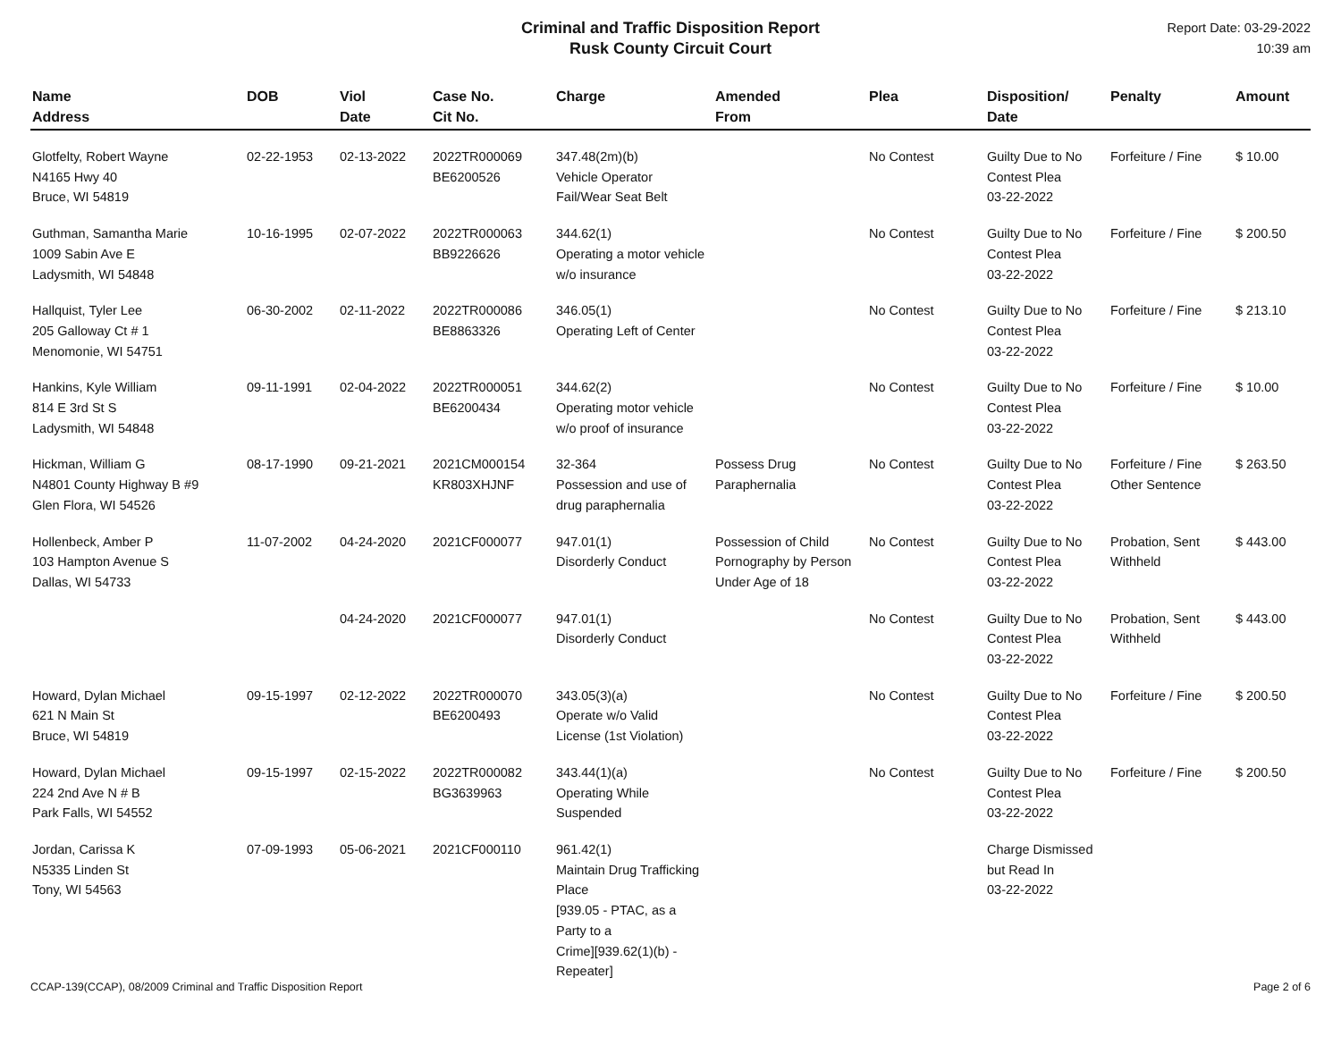Criminal and Traffic Disposition Report
Rusk County Circuit Court
Report Date: 03-29-2022
10:39 am
| Name Address | DOB | Viol Date | Case No. Cit No. | Charge | Amended From | Plea | Disposition/ Date | Penalty | Amount |
| --- | --- | --- | --- | --- | --- | --- | --- | --- | --- |
| Glotfelty, Robert Wayne N4165 Hwy 40 Bruce, WI 54819 | 02-22-1953 | 02-13-2022 | 2022TR000069 BE6200526 | 347.48(2m)(b) Vehicle Operator Fail/Wear Seat Belt | | No Contest | Guilty Due to No Contest Plea 03-22-2022 | Forfeiture / Fine | $ 10.00 |
| Guthman, Samantha Marie 1009 Sabin Ave E Ladysmith, WI 54848 | 10-16-1995 | 02-07-2022 | 2022TR000063 BB9226626 | 344.62(1) Operating a motor vehicle w/o insurance | | No Contest | Guilty Due to No Contest Plea 03-22-2022 | Forfeiture / Fine | $ 200.50 |
| Hallquist, Tyler Lee 205 Galloway Ct # 1 Menomonie, WI 54751 | 06-30-2002 | 02-11-2022 | 2022TR000086 BE8863326 | 346.05(1) Operating Left of Center | | No Contest | Guilty Due to No Contest Plea 03-22-2022 | Forfeiture / Fine | $ 213.10 |
| Hankins, Kyle William 814 E 3rd St S Ladysmith, WI 54848 | 09-11-1991 | 02-04-2022 | 2022TR000051 BE6200434 | 344.62(2) Operating motor vehicle w/o proof of insurance | | No Contest | Guilty Due to No Contest Plea 03-22-2022 | Forfeiture / Fine | $ 10.00 |
| Hickman, William G N4801 County Highway B #9 Glen Flora, WI 54526 | 08-17-1990 | 09-21-2021 | 2021CM000154 KR803XHJNF | 32-364 Possession and use of drug paraphernalia | Possess Drug Paraphernalia | No Contest | Guilty Due to No Contest Plea 03-22-2022 | Forfeiture / Fine Other Sentence | $ 263.50 |
| Hollenbeck, Amber P 103 Hampton Avenue S Dallas, WI 54733 | 11-07-2002 | 04-24-2020 | 2021CF000077 | 947.01(1) Disorderly Conduct | Possession of Child Pornography by Person Under Age of 18 | No Contest | Guilty Due to No Contest Plea 03-22-2022 | Probation, Sent Withheld | $ 443.00 |
| | | 04-24-2020 | 2021CF000077 | 947.01(1) Disorderly Conduct | | No Contest | Guilty Due to No Contest Plea 03-22-2022 | Probation, Sent Withheld | $ 443.00 |
| Howard, Dylan Michael 621 N Main St Bruce, WI 54819 | 09-15-1997 | 02-12-2022 | 2022TR000070 BE6200493 | 343.05(3)(a) Operate w/o Valid License (1st Violation) | | No Contest | Guilty Due to No Contest Plea 03-22-2022 | Forfeiture / Fine | $ 200.50 |
| Howard, Dylan Michael 224 2nd Ave N # B Park Falls, WI 54552 | 09-15-1997 | 02-15-2022 | 2022TR000082 BG3639963 | 343.44(1)(a) Operating While Suspended | | No Contest | Guilty Due to No Contest Plea 03-22-2022 | Forfeiture / Fine | $ 200.50 |
| Jordan, Carissa K N5335 Linden St Tony, WI 54563 | 07-09-1993 | 05-06-2021 | 2021CF000110 | 961.42(1) Maintain Drug Trafficking Place [939.05 - PTAC, as a Party to a Crime][939.62(1)(b) - Repeater] | | | Charge Dismissed but Read In 03-22-2022 | | |
CCAP-139(CCAP), 08/2009 Criminal and Traffic Disposition Report Page 2 of 6